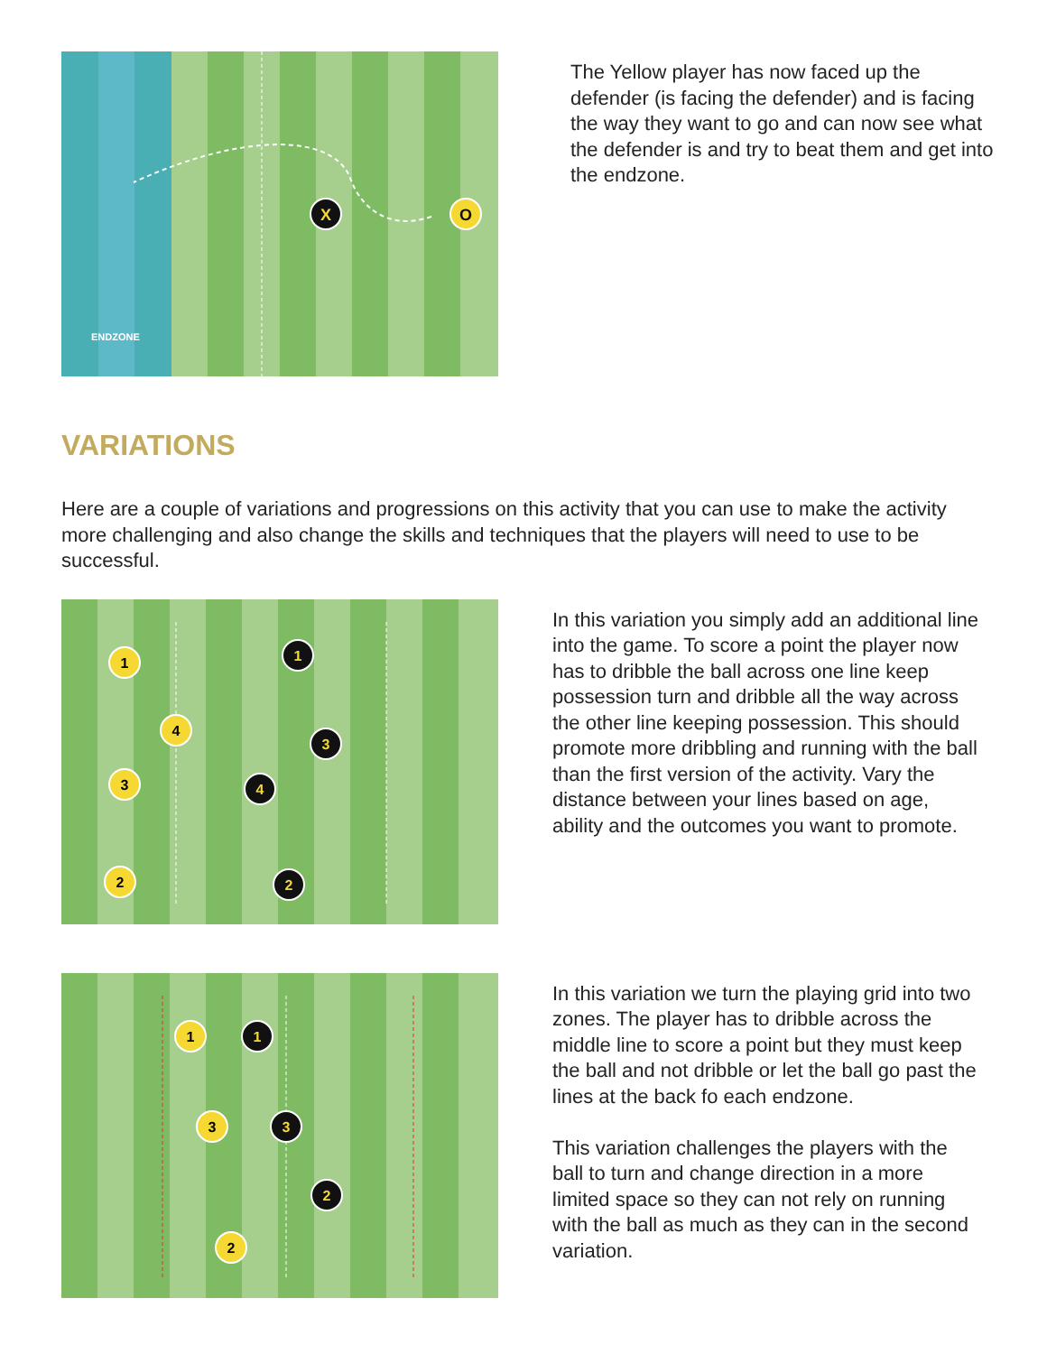X
O
ENDZONE
The Yellow player has now faced up the defender (is facing the defender) and is facing the way they want to go and can now see what the defender is and try to beat them and get into the endzone.
VARIATIONS
Here are a couple of variations and progressions on this activity that you can use to make the activity more challenging and also change the skills and techniques that the players will need to use to be successful.
1
4
3
2
1
3
4
2
In this variation you simply add an additional line into the game. To score a point the player now has to dribble the ball across one line keep possession turn and dribble all the way across the other line keeping possession. This should promote more dribbling and running with the ball than the first version of the activity. Vary the distance between your lines based on age, ability and the outcomes you want to promote.
1
3
2
1
3
2
In this variation we turn the playing grid into two zones. The player has to dribble across the middle line to score a point but they must keep the ball and not dribble or let the ball go past the lines at the back fo each endzone.
This variation challenges the players with the ball to turn and change direction in a more limited space so they can not rely on running with the ball as much as they can in the second variation.